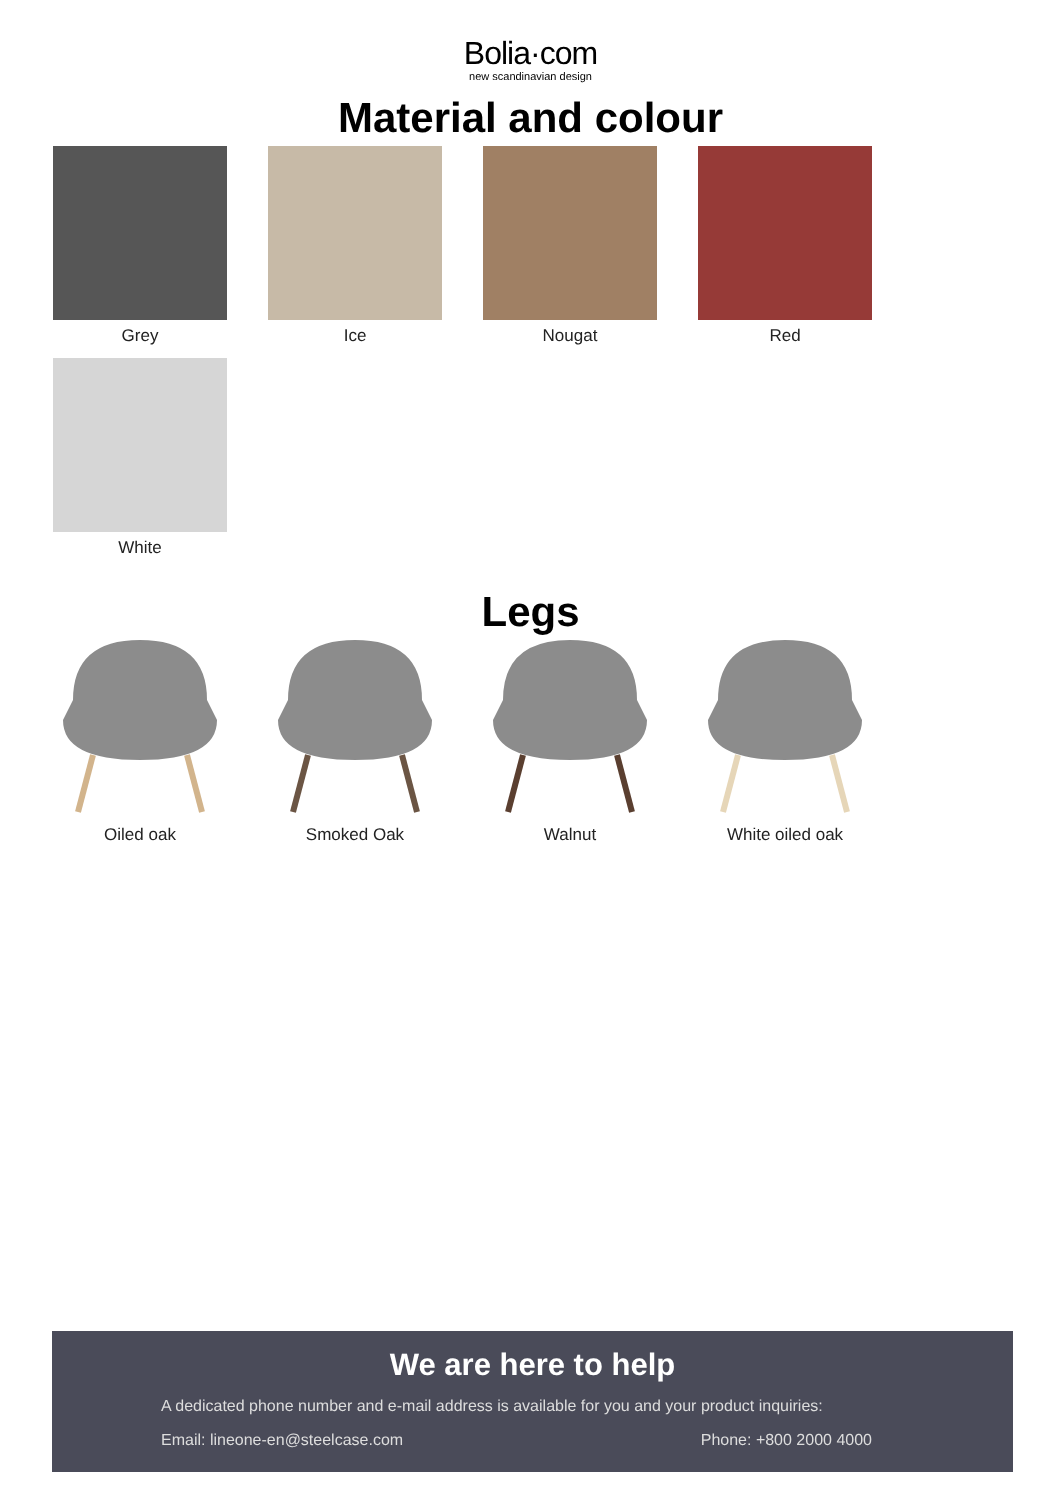Bolia·com
new scandinavian design
Material and colour
Grey
Ice
Nougat
Red
White
Legs
Oiled oak
Smoked Oak
Walnut
White oiled oak
We are here to help
A dedicated phone number and e-mail address is available for you and your product inquiries:
Email: lineone-en@steelcase.com Phone: +800 2000 4000